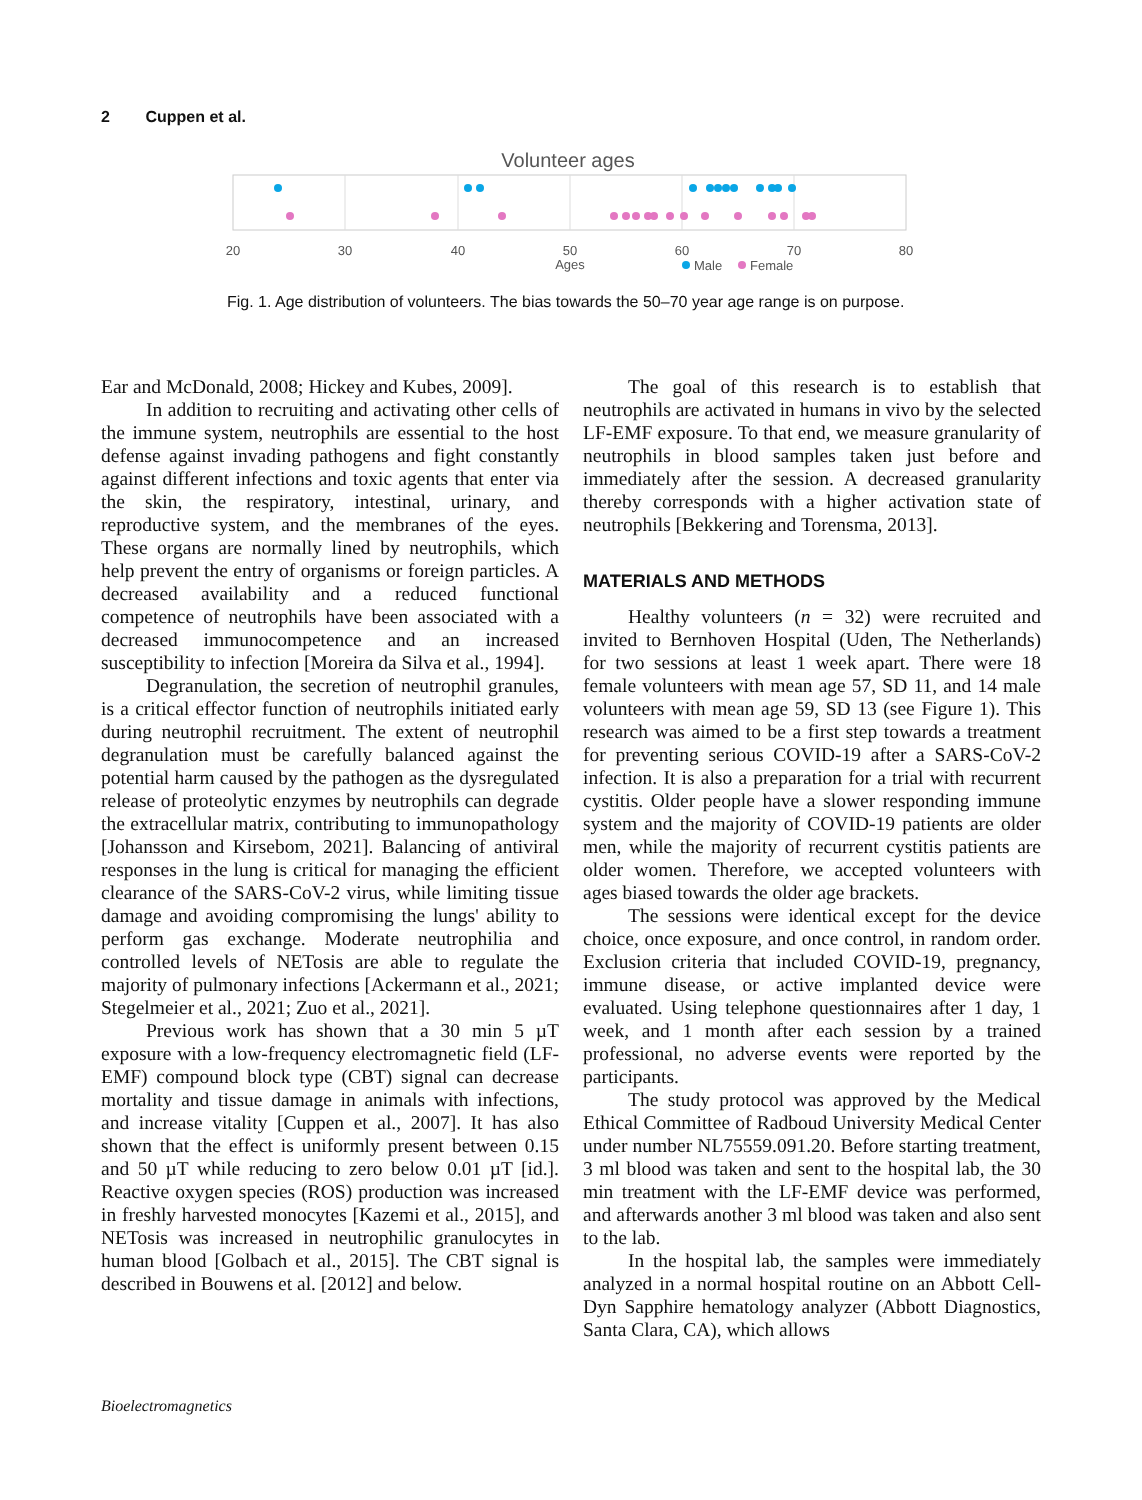2 Cuppen et al.
Volunteer ages
20
30
40
50
60
70
80
Ages
Male
Female
Fig. 1. Age distribution of volunteers. The bias towards the 50–70 year age range is on purpose.
Ear and McDonald, 2008; Hickey and Kubes, 2009].
In addition to recruiting and activating other cells of the immune system, neutrophils are essential to the host defense against invading pathogens and fight constantly against different infections and toxic agents that enter via the skin, the respiratory, intestinal, urinary, and reproductive system, and the membranes of the eyes. These organs are normally lined by neutrophils, which help prevent the entry of organisms or foreign particles. A decreased availability and a reduced functional competence of neutrophils have been associated with a decreased immunocompetence and an increased susceptibility to infection [Moreira da Silva et al., 1994].
Degranulation, the secretion of neutrophil granules, is a critical effector function of neutrophils initiated early during neutrophil recruitment. The extent of neutrophil degranulation must be carefully balanced against the potential harm caused by the pathogen as the dysregulated release of proteolytic enzymes by neutrophils can degrade the extracellular matrix, contributing to immunopathology [Johansson and Kirsebom, 2021]. Balancing of antiviral responses in the lung is critical for managing the efficient clearance of the SARS-CoV-2 virus, while limiting tissue damage and avoiding compromising the lungs' ability to perform gas exchange. Moderate neutrophilia and controlled levels of NETosis are able to regulate the majority of pulmonary infections [Ackermann et al., 2021; Stegelmeier et al., 2021; Zuo et al., 2021].
Previous work has shown that a 30 min 5 µT exposure with a low-frequency electromagnetic field (LF-EMF) compound block type (CBT) signal can decrease mortality and tissue damage in animals with infections, and increase vitality [Cuppen et al., 2007]. It has also shown that the effect is uniformly present between 0.15 and 50 µT while reducing to zero below 0.01 µT [id.]. Reactive oxygen species (ROS) production was increased in freshly harvested monocytes [Kazemi et al., 2015], and NETosis was increased in neutrophilic granulocytes in human blood [Golbach et al., 2015]. The CBT signal is described in Bouwens et al. [2012] and below.
The goal of this research is to establish that neutrophils are activated in humans in vivo by the selected LF-EMF exposure. To that end, we measure granularity of neutrophils in blood samples taken just before and immediately after the session. A decreased granularity thereby corresponds with a higher activation state of neutrophils [Bekkering and Torensma, 2013].
MATERIALS AND METHODS
Healthy volunteers (n = 32) were recruited and invited to Bernhoven Hospital (Uden, The Netherlands) for two sessions at least 1 week apart. There were 18 female volunteers with mean age 57, SD 11, and 14 male volunteers with mean age 59, SD 13 (see Figure 1). This research was aimed to be a first step towards a treatment for preventing serious COVID-19 after a SARS-CoV-2 infection. It is also a preparation for a trial with recurrent cystitis. Older people have a slower responding immune system and the majority of COVID-19 patients are older men, while the majority of recurrent cystitis patients are older women. Therefore, we accepted volunteers with ages biased towards the older age brackets.
The sessions were identical except for the device choice, once exposure, and once control, in random order. Exclusion criteria that included COVID-19, pregnancy, immune disease, or active implanted device were evaluated. Using telephone questionnaires after 1 day, 1 week, and 1 month after each session by a trained professional, no adverse events were reported by the participants.
The study protocol was approved by the Medical Ethical Committee of Radboud University Medical Center under number NL75559.091.20. Before starting treatment, 3 ml blood was taken and sent to the hospital lab, the 30 min treatment with the LF-EMF device was performed, and afterwards another 3 ml blood was taken and also sent to the lab.
In the hospital lab, the samples were immediately analyzed in a normal hospital routine on an Abbott Cell-Dyn Sapphire hematology analyzer (Abbott Diagnostics, Santa Clara, CA), which allows
Bioelectromagnetics